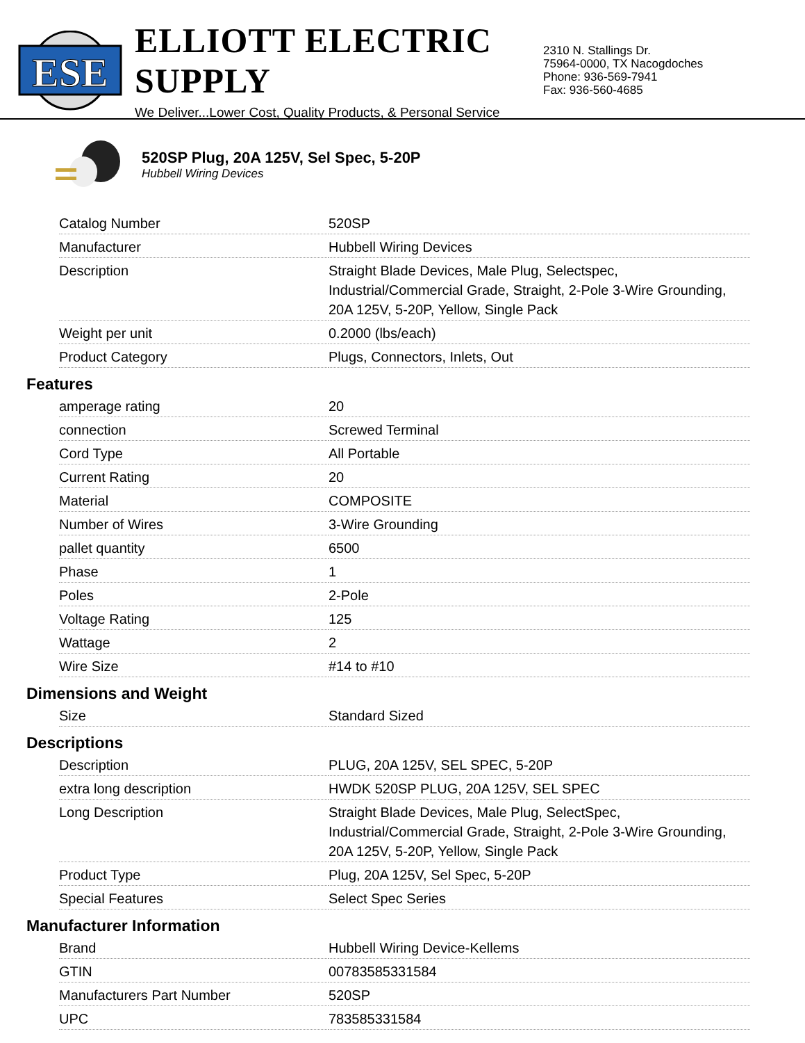ESE
ELLIOTT ELECTRIC SUPPLY
We Deliver...Lower Cost, Quality Products, & Personal Service
2310 N. Stallings Dr.
75964-0000, TX Nacogdoches
Phone: 936-569-7941
Fax: 936-560-4685
520SP Plug, 20A 125V, Sel Spec, 5-20P
Hubbell Wiring Devices
| Catalog Number | 520SP |
| Manufacturer | Hubbell Wiring Devices |
| Description | Straight Blade Devices, Male Plug, Selectspec, Industrial/Commercial Grade, Straight, 2-Pole 3-Wire Grounding, 20A 125V, 5-20P, Yellow, Single Pack |
| Weight per unit | 0.2000 (lbs/each) |
| Product Category | Plugs, Connectors, Inlets, Out |
Features
| amperage rating | 20 |
| connection | Screwed Terminal |
| Cord Type | All Portable |
| Current Rating | 20 |
| Material | COMPOSITE |
| Number of Wires | 3-Wire Grounding |
| pallet quantity | 6500 |
| Phase | 1 |
| Poles | 2-Pole |
| Voltage Rating | 125 |
| Wattage | 2 |
| Wire Size | #14 to #10 |
Dimensions and Weight
| Size | Standard Sized |
Descriptions
| Description | PLUG, 20A 125V, SEL SPEC, 5-20P |
| extra long description | HWDK 520SP PLUG, 20A 125V, SEL SPEC |
| Long Description | Straight Blade Devices, Male Plug, SelectSpec, Industrial/Commercial Grade, Straight, 2-Pole 3-Wire Grounding, 20A 125V, 5-20P, Yellow, Single Pack |
| Product Type | Plug, 20A 125V, Sel Spec, 5-20P |
| Special Features | Select Spec Series |
Manufacturer Information
| Brand | Hubbell Wiring Device-Kellems |
| GTIN | 00783585331584 |
| Manufacturers Part Number | 520SP |
| UPC | 783585331584 |